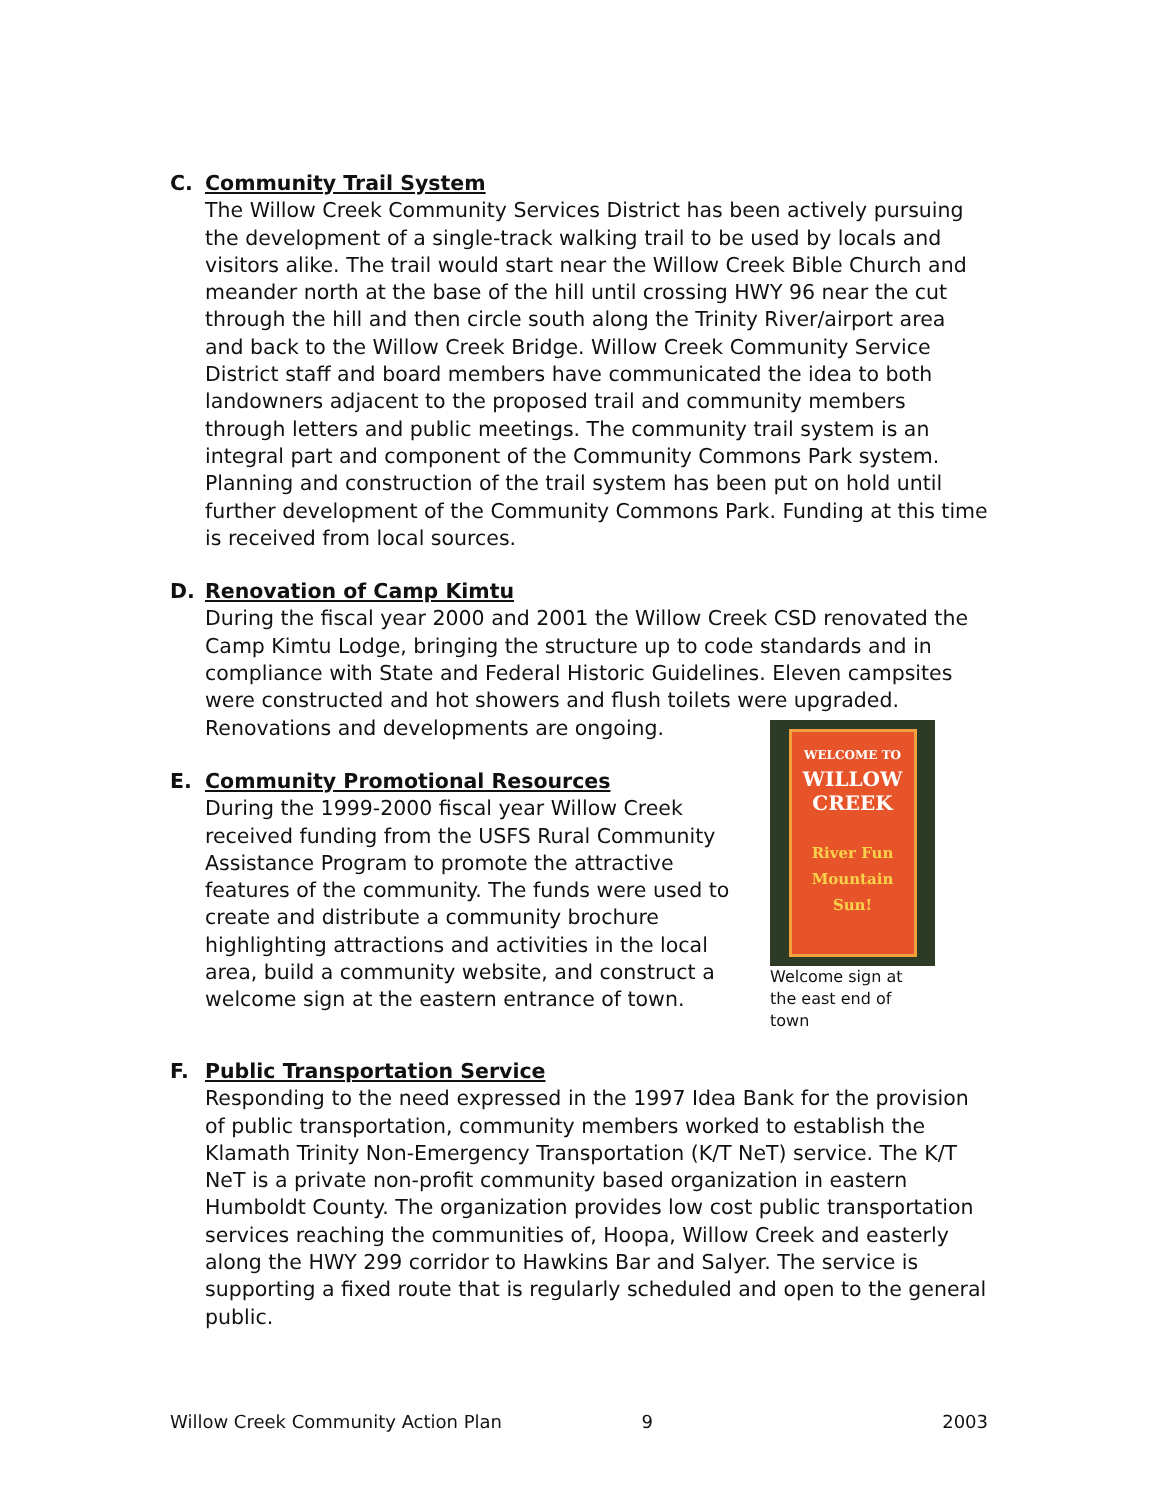C. Community Trail System
The Willow Creek Community Services District has been actively pursuing the development of a single-track walking trail to be used by locals and visitors alike. The trail would start near the Willow Creek Bible Church and meander north at the base of the hill until crossing HWY 96 near the cut through the hill and then circle south along the Trinity River/airport area and back to the Willow Creek Bridge. Willow Creek Community Service District staff and board members have communicated the idea to both landowners adjacent to the proposed trail and community members through letters and public meetings. The community trail system is an integral part and component of the Community Commons Park system. Planning and construction of the trail system has been put on hold until further development of the Community Commons Park. Funding at this time is received from local sources.
D. Renovation of Camp Kimtu
During the fiscal year 2000 and 2001 the Willow Creek CSD renovated the Camp Kimtu Lodge, bringing the structure up to code standards and in compliance with State and Federal Historic Guidelines. Eleven campsites were constructed and hot showers and flush toilets were upgraded. Renovations and developments are ongoing.
E. Community Promotional Resources
During the 1999-2000 fiscal year Willow Creek received funding from the USFS Rural Community Assistance Program to promote the attractive features of the community. The funds were used to create and distribute a community brochure highlighting attractions and activities in the local area, build a community website, and construct a welcome sign at the eastern entrance of town.
WELCOME TO
WILLOW
CREEK
River Fun
Mountain Sun!
Welcome sign at
the east end of town
F. Public Transportation Service
Responding to the need expressed in the 1997 Idea Bank for the provision of public transportation, community members worked to establish the Klamath Trinity Non-Emergency Transportation (K/T NeT) service. The K/T NeT is a private non-profit community based organization in eastern Humboldt County. The organization provides low cost public transportation services reaching the communities of, Hoopa, Willow Creek and easterly along the HWY 299 corridor to Hawkins Bar and Salyer. The service is supporting a fixed route that is regularly scheduled and open to the general public.
Willow Creek Community Action Plan 9 2003